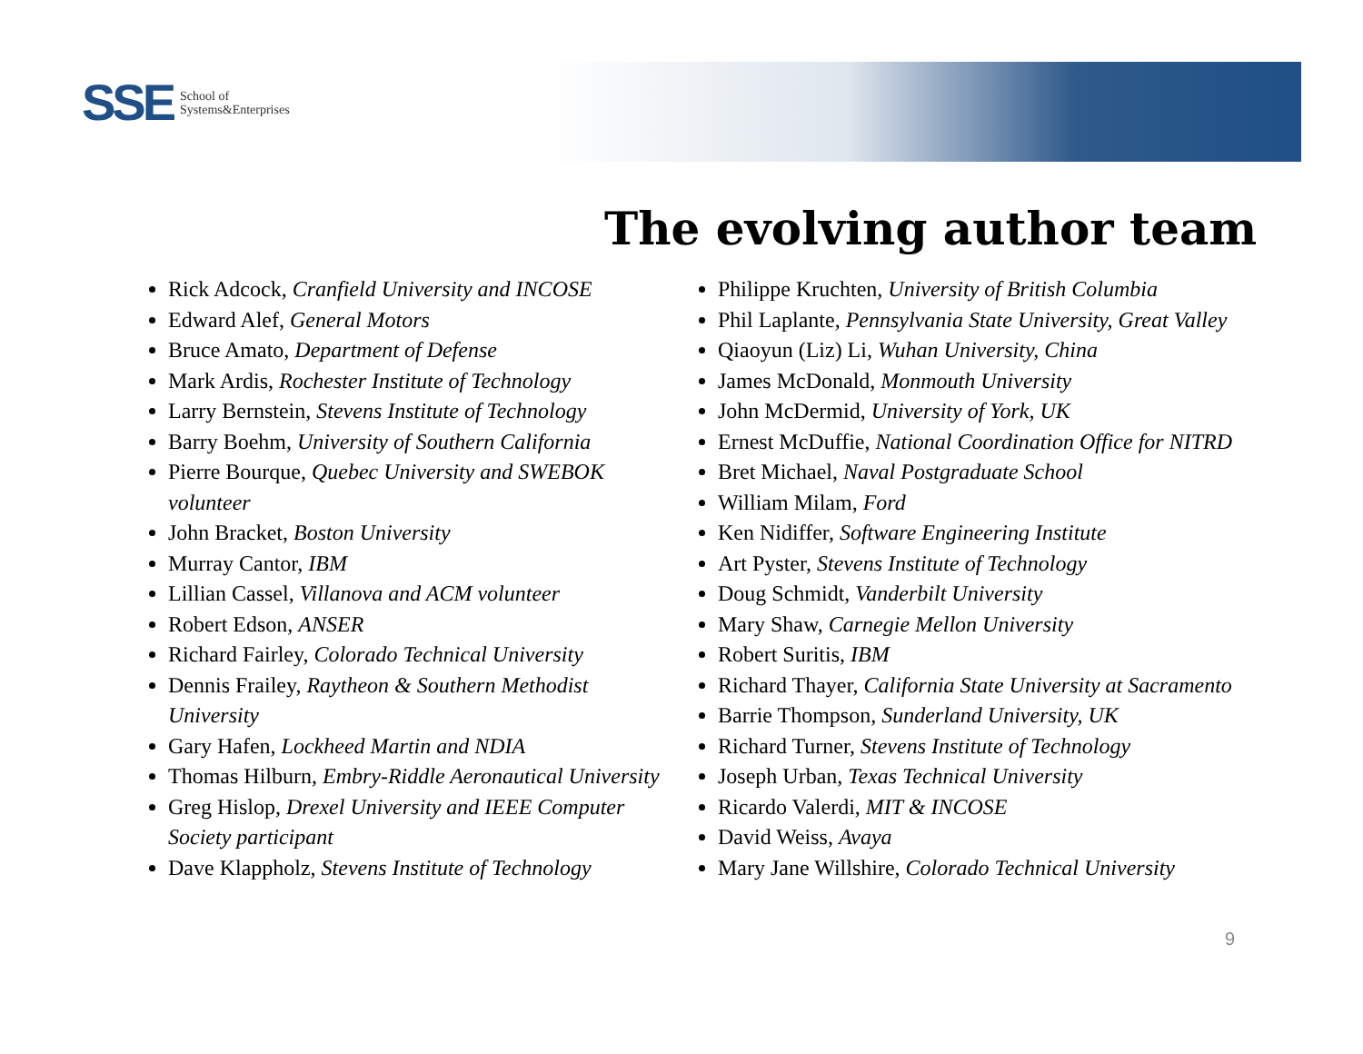SSE School of
Systems&Enterprises
The evolving author team
Rick Adcock, Cranfield University and INCOSE
Edward Alef, General Motors
Bruce Amato, Department of Defense
Mark Ardis, Rochester Institute of Technology
Larry Bernstein, Stevens Institute of Technology
Barry Boehm, University of Southern California
Pierre Bourque, Quebec University and SWEBOK volunteer
John Bracket, Boston University
Murray Cantor, IBM
Lillian Cassel, Villanova and ACM volunteer
Robert Edson, ANSER
Richard Fairley, Colorado Technical University
Dennis Frailey, Raytheon & Southern Methodist University
Gary Hafen, Lockheed Martin and NDIA
Thomas Hilburn, Embry-Riddle Aeronautical University
Greg Hislop, Drexel University and IEEE Computer Society participant
Dave Klappholz, Stevens Institute of Technology
Philippe Kruchten, University of British Columbia
Phil Laplante, Pennsylvania State University, Great Valley
Qiaoyun (Liz) Li, Wuhan University, China
James McDonald, Monmouth University
John McDermid, University of York, UK
Ernest McDuffie, National Coordination Office for NITRD
Bret Michael, Naval Postgraduate School
William Milam, Ford
Ken Nidiffer, Software Engineering Institute
Art Pyster, Stevens Institute of Technology
Doug Schmidt, Vanderbilt University
Mary Shaw, Carnegie Mellon University
Robert Suritis, IBM
Richard Thayer, California State University at Sacramento
Barrie Thompson, Sunderland University, UK
Richard Turner, Stevens Institute of Technology
Joseph Urban, Texas Technical University
Ricardo Valerdi, MIT & INCOSE
David Weiss, Avaya
Mary Jane Willshire, Colorado Technical University
9